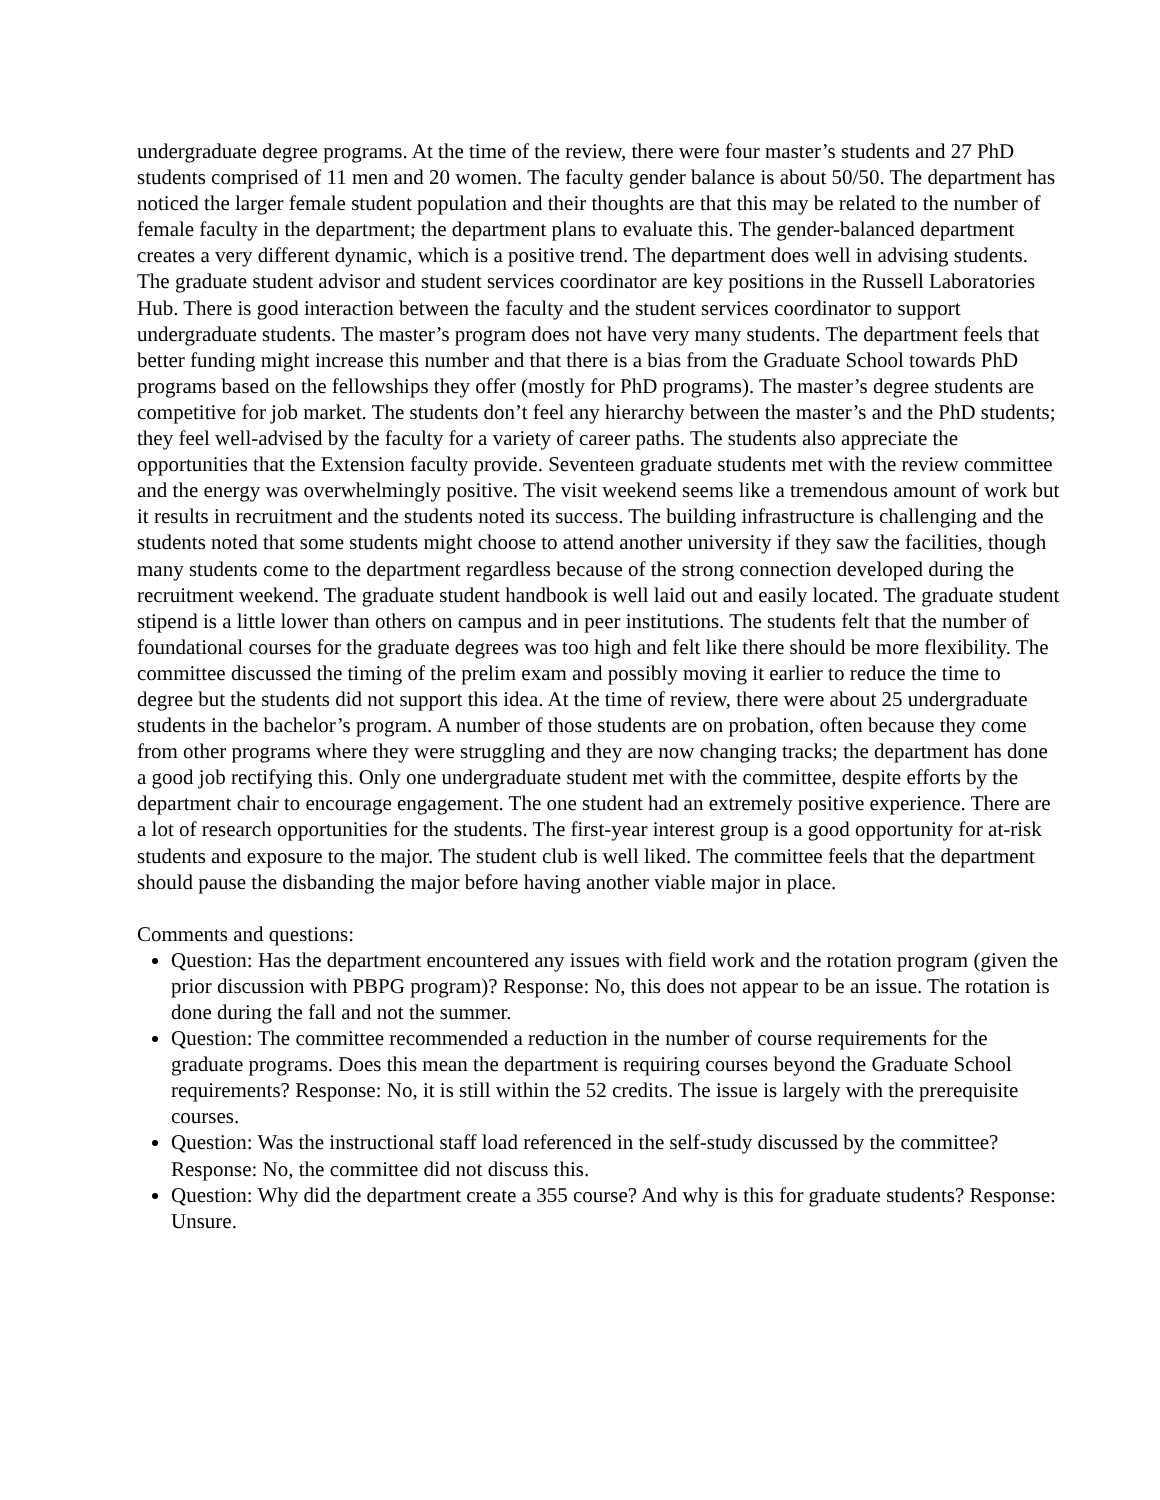undergraduate degree programs. At the time of the review, there were four master’s students and 27 PhD students comprised of 11 men and 20 women. The faculty gender balance is about 50/50. The department has noticed the larger female student population and their thoughts are that this may be related to the number of female faculty in the department; the department plans to evaluate this. The gender-balanced department creates a very different dynamic, which is a positive trend. The department does well in advising students. The graduate student advisor and student services coordinator are key positions in the Russell Laboratories Hub. There is good interaction between the faculty and the student services coordinator to support undergraduate students. The master’s program does not have very many students. The department feels that better funding might increase this number and that there is a bias from the Graduate School towards PhD programs based on the fellowships they offer (mostly for PhD programs). The master’s degree students are competitive for job market. The students don’t feel any hierarchy between the master’s and the PhD students; they feel well-advised by the faculty for a variety of career paths. The students also appreciate the opportunities that the Extension faculty provide. Seventeen graduate students met with the review committee and the energy was overwhelmingly positive. The visit weekend seems like a tremendous amount of work but it results in recruitment and the students noted its success. The building infrastructure is challenging and the students noted that some students might choose to attend another university if they saw the facilities, though many students come to the department regardless because of the strong connection developed during the recruitment weekend. The graduate student handbook is well laid out and easily located. The graduate student stipend is a little lower than others on campus and in peer institutions. The students felt that the number of foundational courses for the graduate degrees was too high and felt like there should be more flexibility. The committee discussed the timing of the prelim exam and possibly moving it earlier to reduce the time to degree but the students did not support this idea. At the time of review, there were about 25 undergraduate students in the bachelor’s program. A number of those students are on probation, often because they come from other programs where they were struggling and they are now changing tracks; the department has done a good job rectifying this. Only one undergraduate student met with the committee, despite efforts by the department chair to encourage engagement. The one student had an extremely positive experience. There are a lot of research opportunities for the students. The first-year interest group is a good opportunity for at-risk students and exposure to the major. The student club is well liked. The committee feels that the department should pause the disbanding the major before having another viable major in place.
Comments and questions:
Question: Has the department encountered any issues with field work and the rotation program (given the prior discussion with PBPG program)? Response: No, this does not appear to be an issue. The rotation is done during the fall and not the summer.
Question: The committee recommended a reduction in the number of course requirements for the graduate programs. Does this mean the department is requiring courses beyond the Graduate School requirements? Response: No, it is still within the 52 credits. The issue is largely with the prerequisite courses.
Question: Was the instructional staff load referenced in the self-study discussed by the committee? Response: No, the committee did not discuss this.
Question: Why did the department create a 355 course? And why is this for graduate students? Response: Unsure.